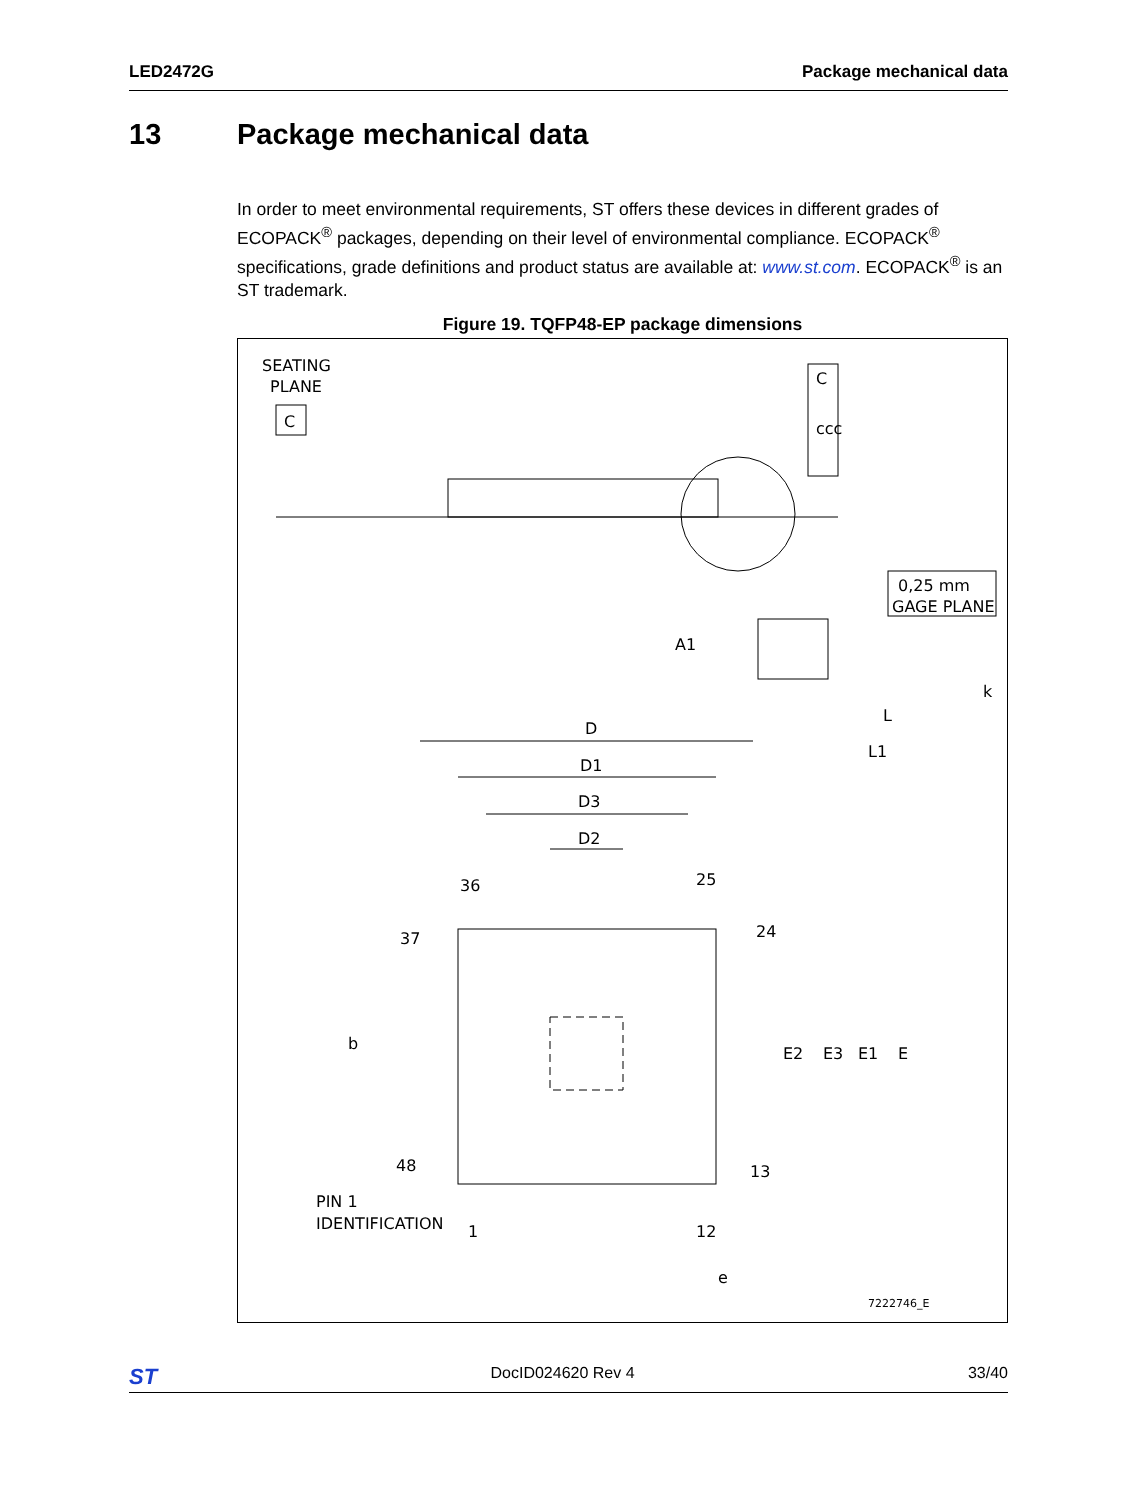LED2472G Package mechanical data
13 Package mechanical data
In order to meet environmental requirements, ST offers these devices in different grades of ECOPACK<sup>®</sup> packages, depending on their level of environmental compliance. ECOPACK<sup>®</sup> specifications, grade definitions and product status are available at: www.st.com. ECOPACK<sup>®</sup> is an ST trademark.
Figure 19. TQFP48-EP package dimensions
SEATING
PLANE
C
C
ccc
0,25 mm
GAGE PLANE
A1
k
L
L1
D
D1
D3
D2
36
25
37
24
48
13
1
12
PIN 1
IDENTIFICATION
e
b
E2
E3
E1
E
7222746_E
ST DocID024620 Rev 4 33/40